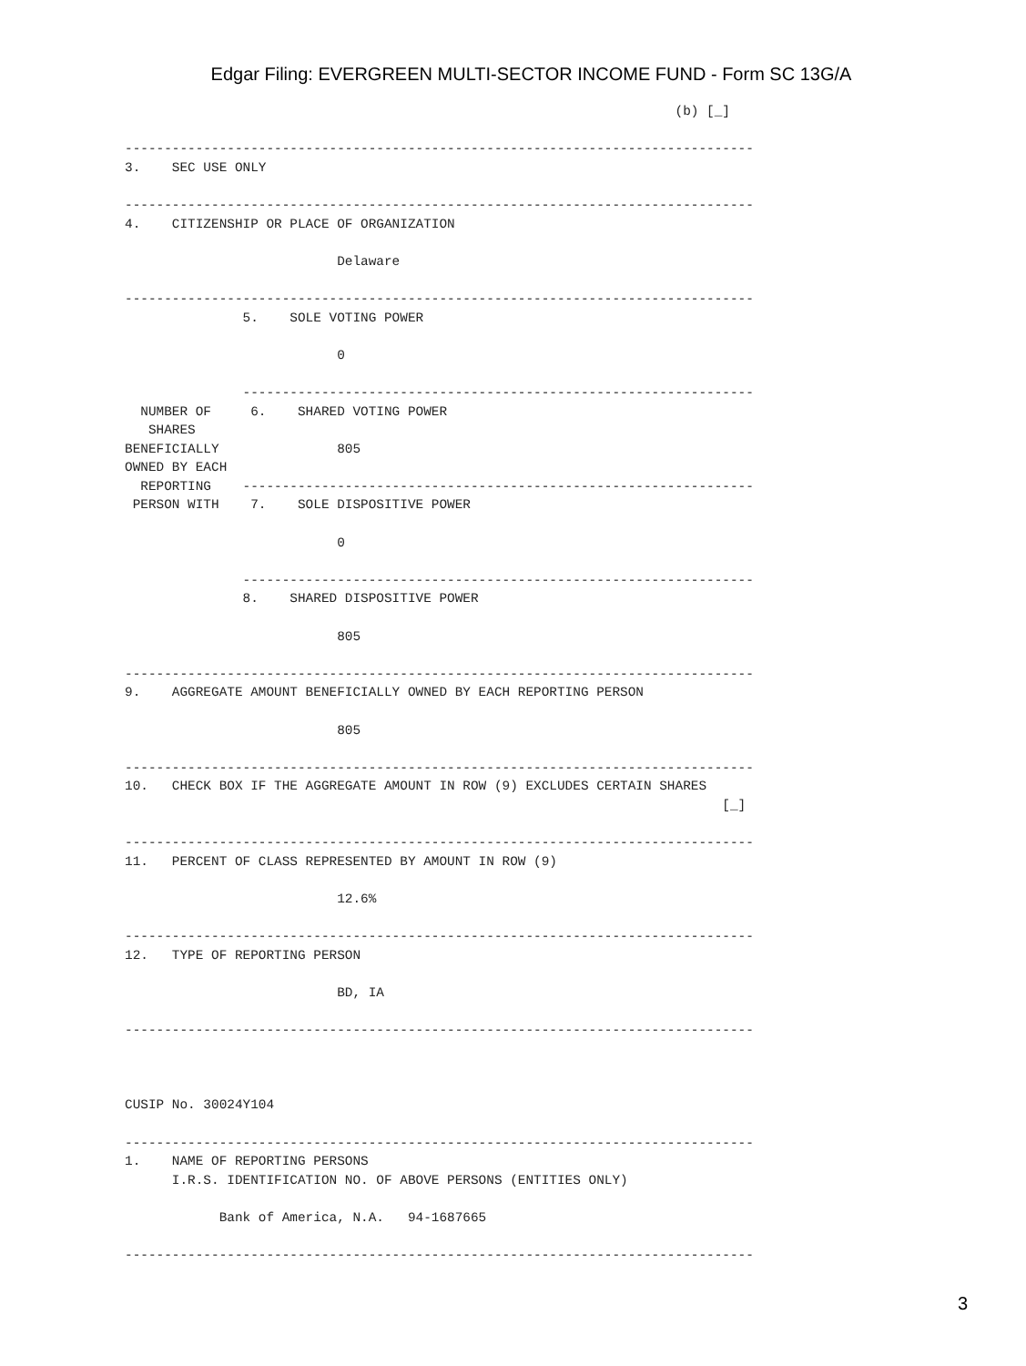Edgar Filing: EVERGREEN MULTI-SECTOR INCOME FUND - Form SC 13G/A
                                                                      (b) [_]

--------------------------------------------------------------------------------
3.    SEC USE ONLY

--------------------------------------------------------------------------------
4.    CITIZENSHIP OR PLACE OF ORGANIZATION

                           Delaware

--------------------------------------------------------------------------------
               5.    SOLE VOTING POWER

                           0

               -----------------------------------------------------------------
  NUMBER OF     6.    SHARED VOTING POWER
   SHARES
BENEFICIALLY               805
OWNED BY EACH
  REPORTING    -----------------------------------------------------------------
 PERSON WITH    7.    SOLE DISPOSITIVE POWER

                           0

               -----------------------------------------------------------------
               8.    SHARED DISPOSITIVE POWER

                           805

--------------------------------------------------------------------------------
9.    AGGREGATE AMOUNT BENEFICIALLY OWNED BY EACH REPORTING PERSON

                           805

--------------------------------------------------------------------------------
10.   CHECK BOX IF THE AGGREGATE AMOUNT IN ROW (9) EXCLUDES CERTAIN SHARES
                                                                            [_]

--------------------------------------------------------------------------------
11.   PERCENT OF CLASS REPRESENTED BY AMOUNT IN ROW (9)

                           12.6%

--------------------------------------------------------------------------------
12.   TYPE OF REPORTING PERSON

                           BD, IA

--------------------------------------------------------------------------------



CUSIP No. 30024Y104

--------------------------------------------------------------------------------
1.    NAME OF REPORTING PERSONS
      I.R.S. IDENTIFICATION NO. OF ABOVE PERSONS (ENTITIES ONLY)

            Bank of America, N.A.   94-1687665

--------------------------------------------------------------------------------
3